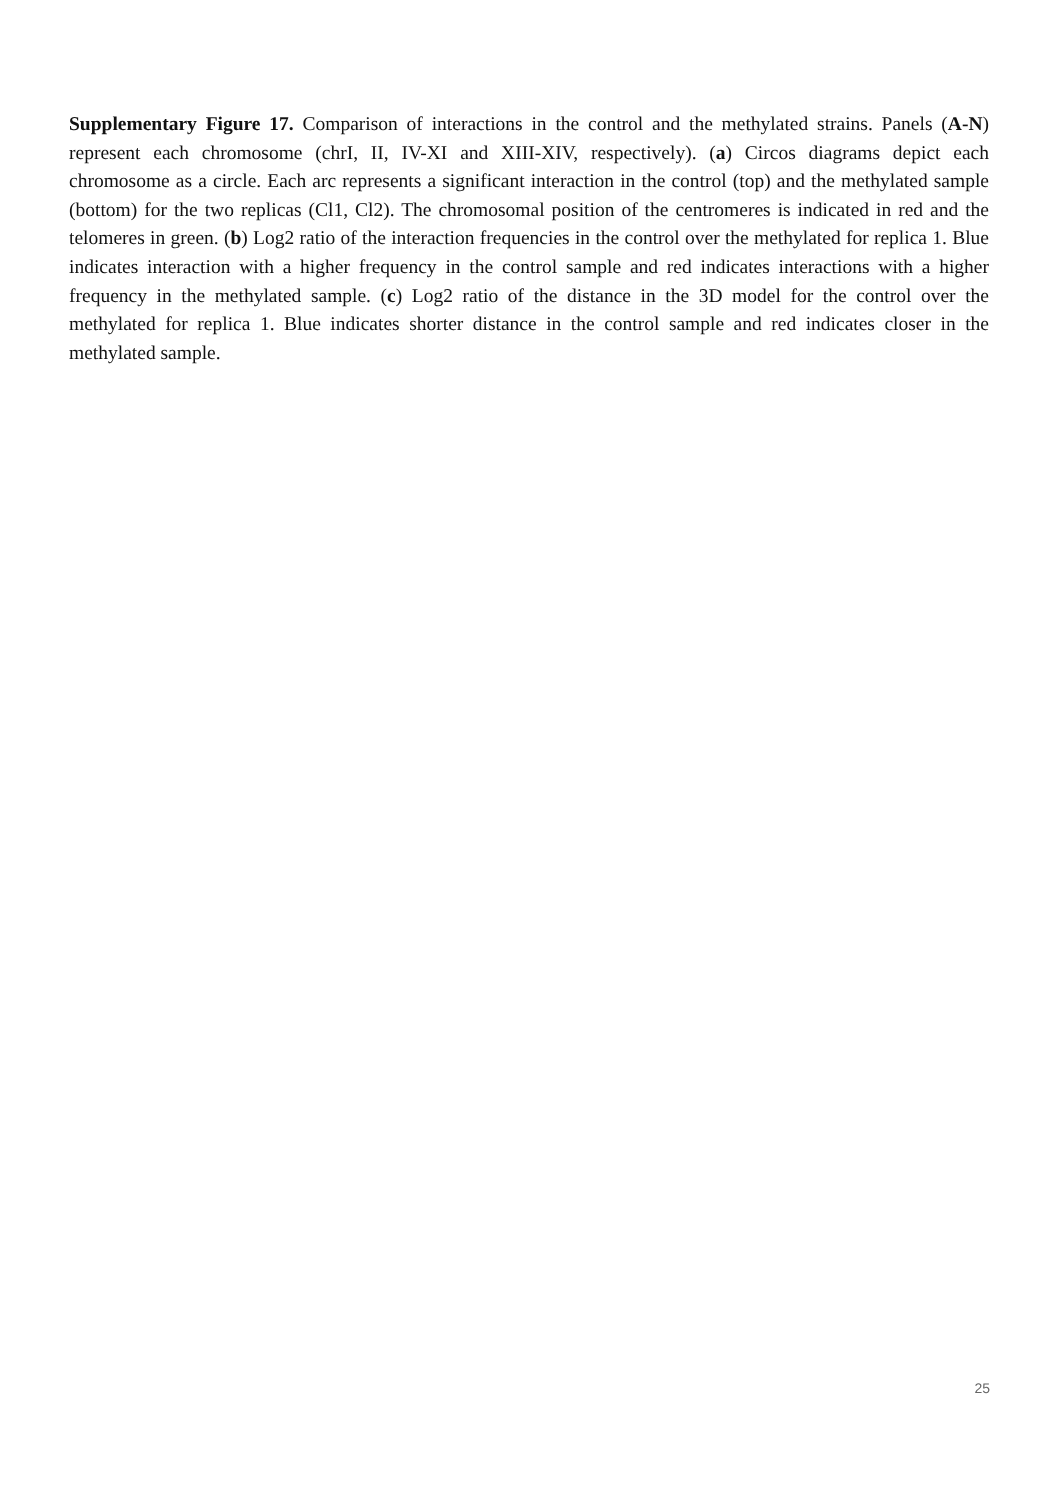Supplementary Figure 17. Comparison of interactions in the control and the methylated strains. Panels (A-N) represent each chromosome (chrI, II, IV-XI and XIII-XIV, respectively). (a) Circos diagrams depict each chromosome as a circle. Each arc represents a significant interaction in the control (top) and the methylated sample (bottom) for the two replicas (Cl1, Cl2). The chromosomal position of the centromeres is indicated in red and the telomeres in green. (b) Log2 ratio of the interaction frequencies in the control over the methylated for replica 1. Blue indicates interaction with a higher frequency in the control sample and red indicates interactions with a higher frequency in the methylated sample. (c) Log2 ratio of the distance in the 3D model for the control over the methylated for replica 1. Blue indicates shorter distance in the control sample and red indicates closer in the methylated sample.
25